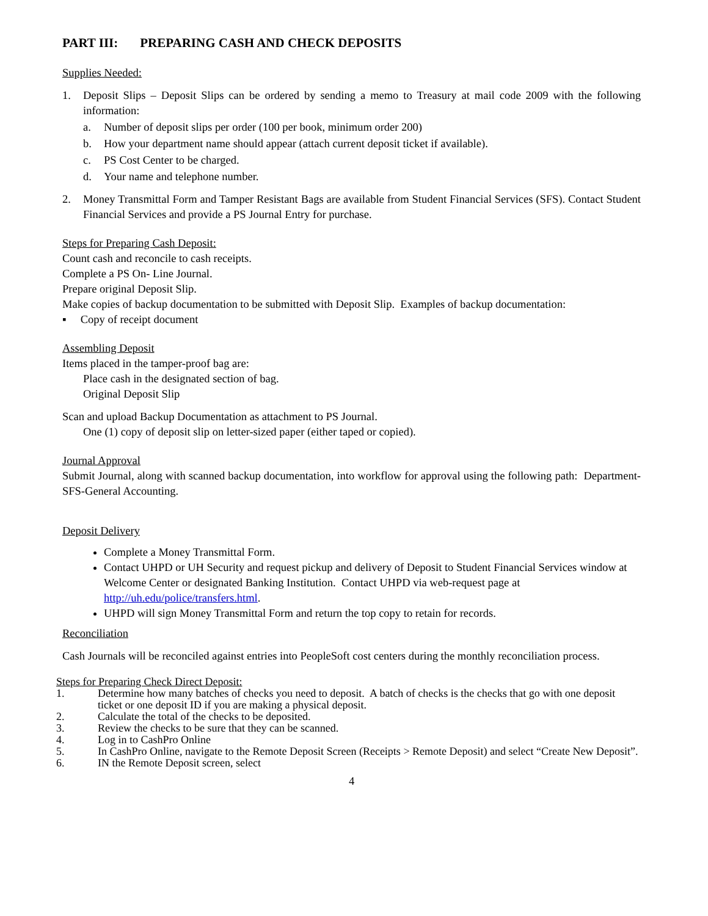PART III: PREPARING CASH AND CHECK DEPOSITS
Supplies Needed:
1. Deposit Slips – Deposit Slips can be ordered by sending a memo to Treasury at mail code 2009 with the following information:
a. Number of deposit slips per order (100 per book, minimum order 200)
b. How your department name should appear (attach current deposit ticket if available).
c. PS Cost Center to be charged.
d. Your name and telephone number.
2. Money Transmittal Form and Tamper Resistant Bags are available from Student Financial Services (SFS). Contact Student Financial Services and provide a PS Journal Entry for purchase.
Steps for Preparing Cash Deposit:
Count cash and reconcile to cash receipts.
Complete a PS On- Line Journal.
Prepare original Deposit Slip.
Make copies of backup documentation to be submitted with Deposit Slip. Examples of backup documentation:
▪ Copy of receipt document
Assembling Deposit
Items placed in the tamper-proof bag are:
Place cash in the designated section of bag.
Original Deposit Slip
Scan and upload Backup Documentation as attachment to PS Journal.
One (1) copy of deposit slip on letter-sized paper (either taped or copied).
Journal Approval
Submit Journal, along with scanned backup documentation, into workflow for approval using the following path: Department-SFS-General Accounting.
Deposit Delivery
Complete a Money Transmittal Form.
Contact UHPD or UH Security and request pickup and delivery of Deposit to Student Financial Services window at Welcome Center or designated Banking Institution. Contact UHPD via web-request page at http://uh.edu/police/transfers.html.
UHPD will sign Money Transmittal Form and return the top copy to retain for records.
Reconciliation
Cash Journals will be reconciled against entries into PeopleSoft cost centers during the monthly reconciliation process.
Steps for Preparing Check Direct Deposit:
1. Determine how many batches of checks you need to deposit. A batch of checks is the checks that go with one deposit ticket or one deposit ID if you are making a physical deposit.
2. Calculate the total of the checks to be deposited.
3. Review the checks to be sure that they can be scanned.
4. Log in to CashPro Online
5. In CashPro Online, navigate to the Remote Deposit Screen (Receipts > Remote Deposit) and select “Create New Deposit”.
6. IN the Remote Deposit screen, select
4